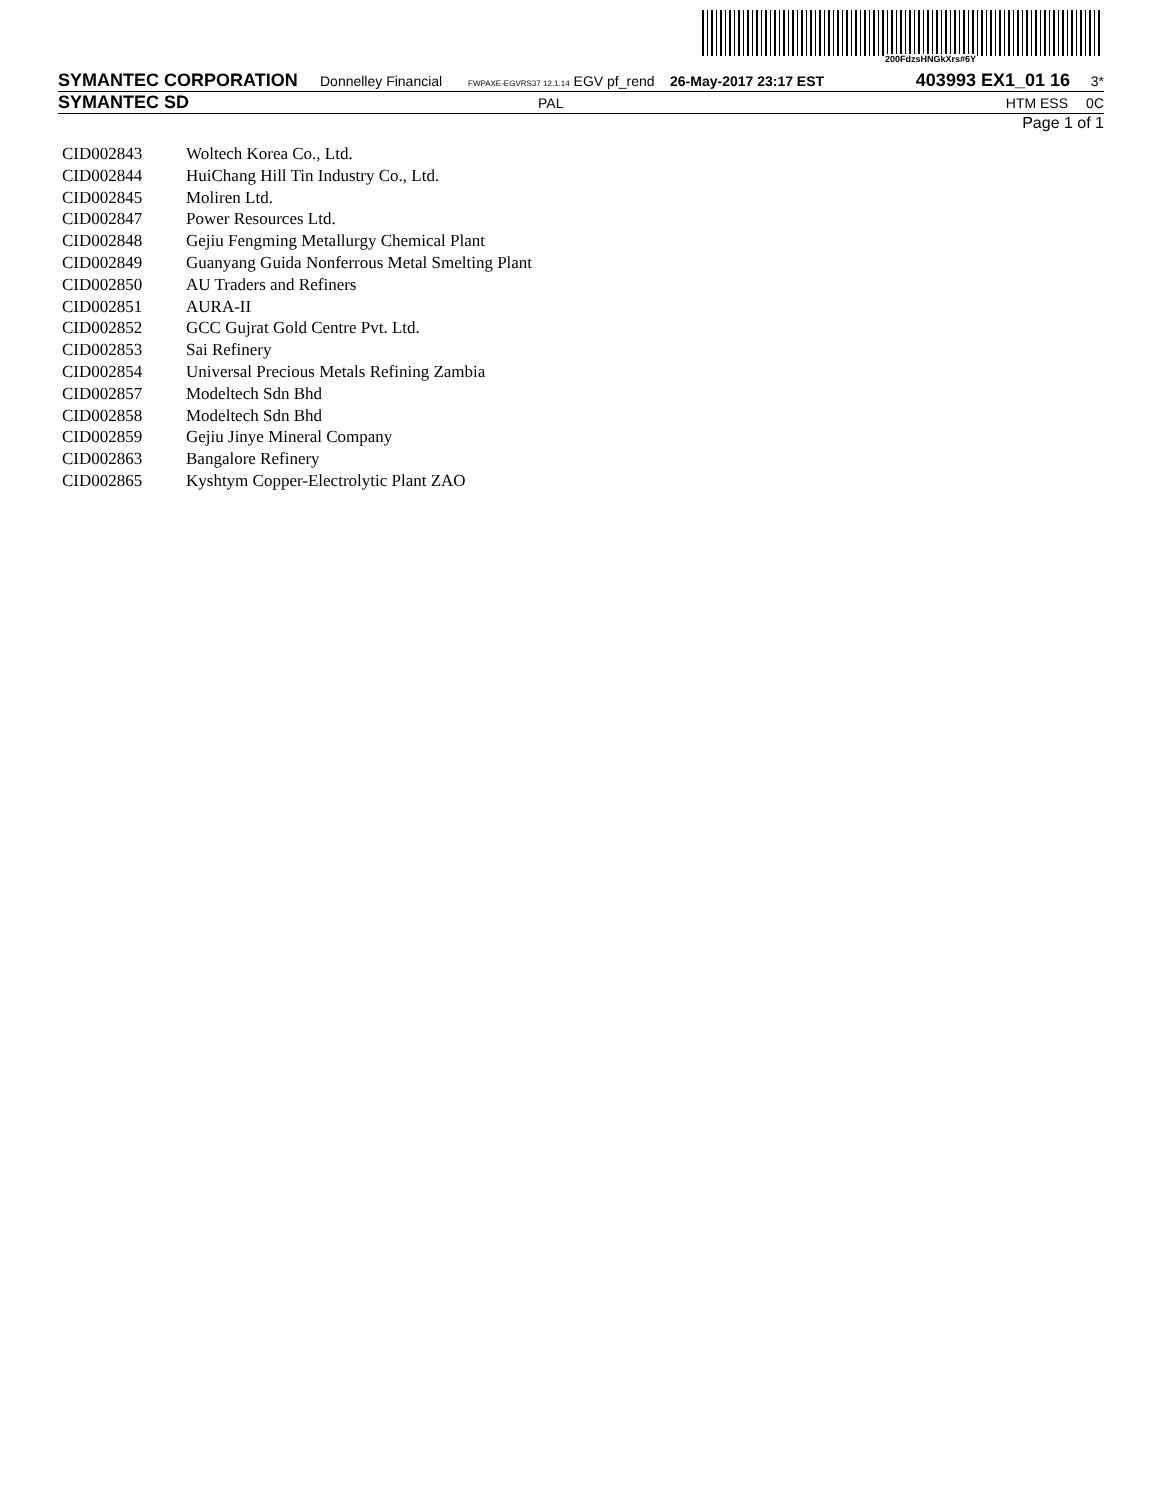200FdzsHNGkXrs#6Y
SYMANTEC CORPORATION Donnelley Financial FWPAXE-EGVRS37 12.1.14 EGV pf_rend 26-May-2017 23:17 EST 403993 EX1_01 16 3*
SYMANTEC SD PAL HTM ESS 0C
Page 1 of 1
| CID002843 | Woltech Korea Co., Ltd. |
| CID002844 | HuiChang Hill Tin Industry Co., Ltd. |
| CID002845 | Moliren Ltd. |
| CID002847 | Power Resources Ltd. |
| CID002848 | Gejiu Fengming Metallurgy Chemical Plant |
| CID002849 | Guanyang Guida Nonferrous Metal Smelting Plant |
| CID002850 | AU Traders and Refiners |
| CID002851 | AURA-II |
| CID002852 | GCC Gujrat Gold Centre Pvt. Ltd. |
| CID002853 | Sai Refinery |
| CID002854 | Universal Precious Metals Refining Zambia |
| CID002857 | Modeltech Sdn Bhd |
| CID002858 | Modeltech Sdn Bhd |
| CID002859 | Gejiu Jinye Mineral Company |
| CID002863 | Bangalore Refinery |
| CID002865 | Kyshtym Copper-Electrolytic Plant ZAO |